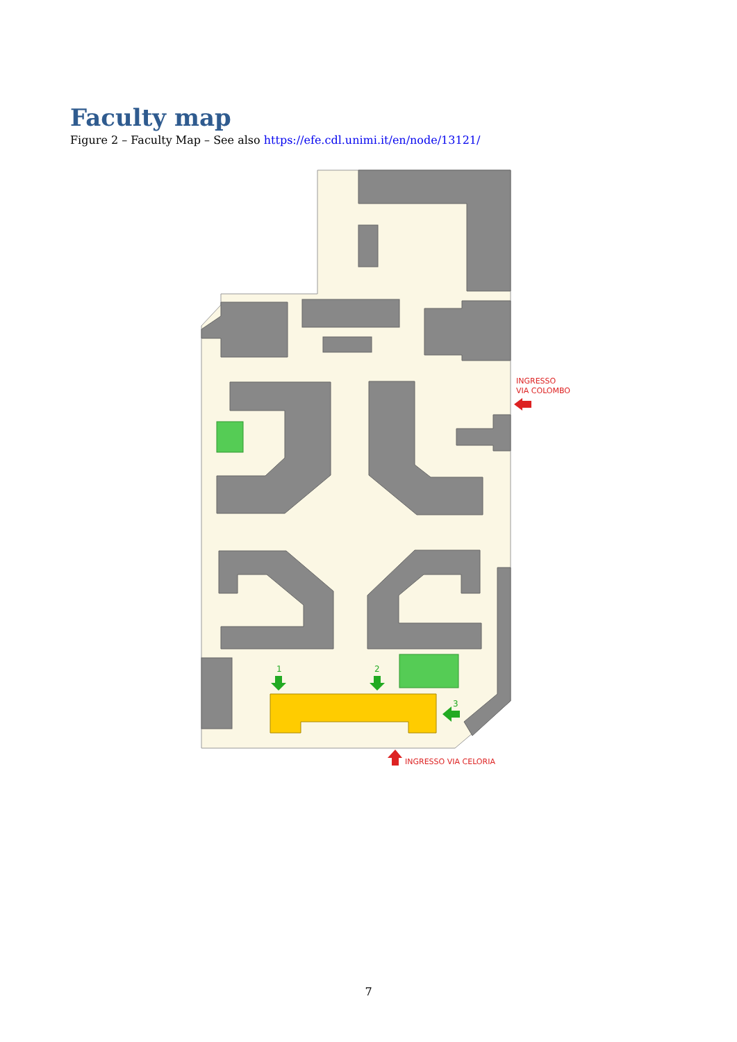Faculty map
Figure 2 – Faculty Map – See also https://efe.cdl.unimi.it/en/node/13121/
1
2
3
INGRESSO
VIA COLOMBO
INGRESSO VIA CELORIA
7